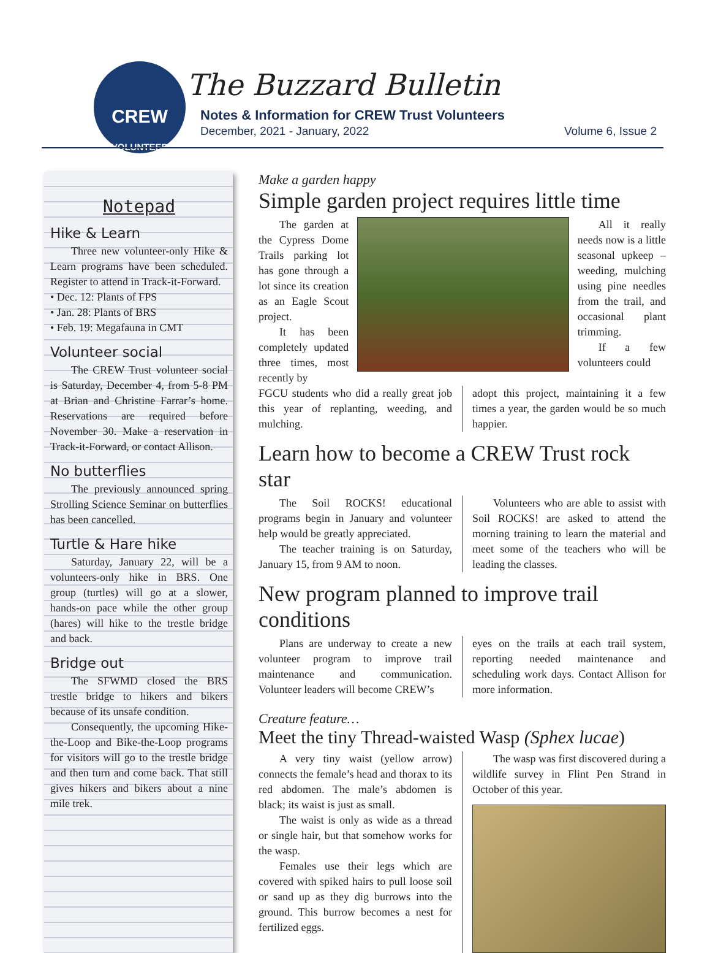CREW
VOLUNTEER
The Buzzard Bulletin
Notes & Information for CREW Trust Volunteers
December, 2021 - January, 2022 Volume 6, Issue 2
Notepad
Hike & Learn
Three new volunteer-only Hike & Learn programs have been scheduled. Register to attend in Track-it-Forward.
• Dec. 12: Plants of FPS
• Jan. 28: Plants of BRS
• Feb. 19: Megafauna in CMT
Volunteer social
The CREW Trust volunteer social is Saturday, December 4, from 5-8 PM at Brian and Christine Farrar’s home. Reservations are required before November 30. Make a reservation in Track-it-Forward, or contact Allison.
No butterflies
The previously announced spring Strolling Science Seminar on butterflies has been cancelled.
Turtle & Hare hike
Saturday, January 22, will be a volunteers-only hike in BRS. One group (turtles) will go at a slower, hands-on pace while the other group (hares) will hike to the trestle bridge and back.
Bridge out
The SFWMD closed the BRS trestle bridge to hikers and bikers because of its unsafe condition.
Consequently, the upcoming Hike-the-Loop and Bike-the-Loop programs for visitors will go to the trestle bridge and then turn and come back. That still gives hikers and bikers about a nine mile trek.
Make a garden happy
Simple garden project requires little time
The garden at the Cypress Dome Trails parking lot has gone through a lot since its creation as an Eagle Scout project.
It has been completely updated three times, most recently by
All it really needs now is a little seasonal upkeep – weeding, mulching using pine needles from the trail, and occasional plant trimming.
If a few volunteers could
FGCU students who did a really great job this year of replanting, weeding, and mulching.
adopt this project, maintaining it a few times a year, the garden would be so much happier.
Learn how to become a CREW Trust rock star
The Soil ROCKS! educational programs begin in January and volunteer help would be greatly appreciated.
The teacher training is on Saturday, January 15, from 9 AM to noon.
Volunteers who are able to assist with Soil ROCKS! are asked to attend the morning training to learn the material and meet some of the teachers who will be leading the classes.
New program planned to improve trail conditions
Plans are underway to create a new volunteer program to improve trail maintenance and communication. Volunteer leaders will become CREW’s
eyes on the trails at each trail system, reporting needed maintenance and scheduling work days. Contact Allison for more information.
Creature feature…
Meet the tiny Thread-waisted Wasp (Sphex lucae)
A very tiny waist (yellow arrow) connects the female’s head and thorax to its red abdomen. The male’s abdomen is black; its waist is just as small.
The waist is only as wide as a thread or single hair, but that somehow works for the wasp.
Females use their legs which are covered with spiked hairs to pull loose soil or sand up as they dig burrows into the ground. This burrow becomes a nest for fertilized eggs.
The wasp was first discovered during a wildlife survey in Flint Pen Strand in October of this year.